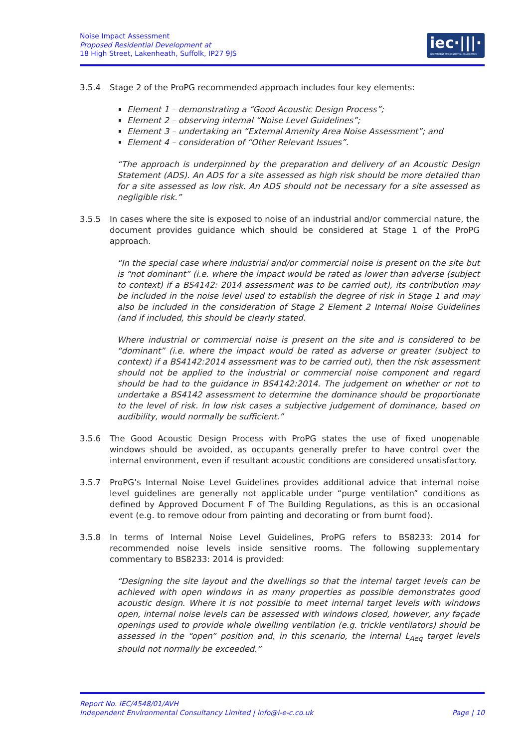Noise Impact Assessment
Proposed Residential Development at
18 High Street, Lakenheath, Suffolk, IP27 9JS
iec·|||·
INDEPENDENT ENVIRONMENTAL CONSULTANCY
3.5.4 Stage 2 of the ProPG recommended approach includes four key elements:
Element 1 – demonstrating a “Good Acoustic Design Process”;
Element 2 – observing internal “Noise Level Guidelines”;
Element 3 – undertaking an “External Amenity Area Noise Assessment”; and
Element 4 – consideration of “Other Relevant Issues”.
“The approach is underpinned by the preparation and delivery of an Acoustic Design Statement (ADS). An ADS for a site assessed as high risk should be more detailed than for a site assessed as low risk. An ADS should not be necessary for a site assessed as negligible risk.”
3.5.5 In cases where the site is exposed to noise of an industrial and/or commercial nature, the document provides guidance which should be considered at Stage 1 of the ProPG approach.
“In the special case where industrial and/or commercial noise is present on the site but is “not dominant” (i.e. where the impact would be rated as lower than adverse (subject to context) if a BS4142: 2014 assessment was to be carried out), its contribution may be included in the noise level used to establish the degree of risk in Stage 1 and may also be included in the consideration of Stage 2 Element 2 Internal Noise Guidelines (and if included, this should be clearly stated.
Where industrial or commercial noise is present on the site and is considered to be “dominant” (i.e. where the impact would be rated as adverse or greater (subject to context) if a BS4142:2014 assessment was to be carried out), then the risk assessment should not be applied to the industrial or commercial noise component and regard should be had to the guidance in BS4142:2014. The judgement on whether or not to undertake a BS4142 assessment to determine the dominance should be proportionate to the level of risk. In low risk cases a subjective judgement of dominance, based on audibility, would normally be sufficient.”
3.5.6 The Good Acoustic Design Process with ProPG states the use of fixed unopenable windows should be avoided, as occupants generally prefer to have control over the internal environment, even if resultant acoustic conditions are considered unsatisfactory.
3.5.7 ProPG’s Internal Noise Level Guidelines provides additional advice that internal noise level guidelines are generally not applicable under “purge ventilation” conditions as defined by Approved Document F of The Building Regulations, as this is an occasional event (e.g. to remove odour from painting and decorating or from burnt food).
3.5.8 In terms of Internal Noise Level Guidelines, ProPG refers to BS8233: 2014 for recommended noise levels inside sensitive rooms. The following supplementary commentary to BS8233: 2014 is provided:
“Designing the site layout and the dwellings so that the internal target levels can be achieved with open windows in as many properties as possible demonstrates good acoustic design. Where it is not possible to meet internal target levels with windows open, internal noise levels can be assessed with windows closed, however, any façade openings used to provide whole dwelling ventilation (e.g. trickle ventilators) should be assessed in the “open” position and, in this scenario, the internal L<sub>Aeq</sub> target levels should not normally be exceeded.”
Report No. IEC/4548/01/AVH
Independent Environmental Consultancy Limited | info@i-e-c.co.uk Page | 10